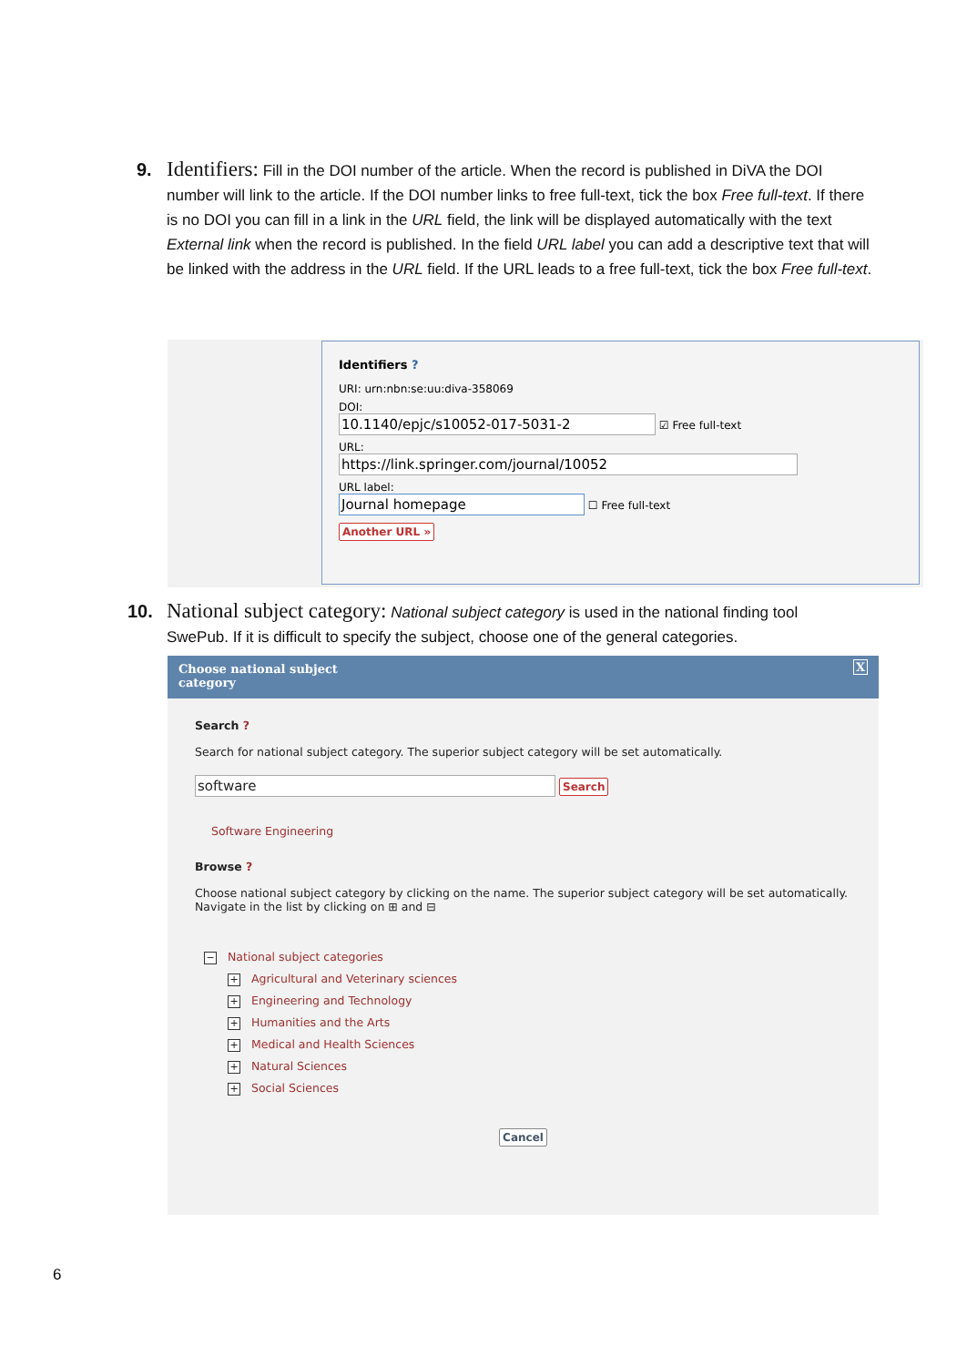9. Identifiers: Fill in the DOI number of the article. When the record is published in DiVA the DOI
number will link to the article. If the DOI number links to free full-text, tick the box Free full-text. If there is no DOI you can fill in a link in the URL field, the link will be displayed automatically with the text External link when the record is published. In the field URL label you can add a descriptive text that will be linked with the address in the URL field. If the URL leads to a free full-text, tick the box Free full-text.
Identifiers ?
URI: urn:nbn:se:uu:diva-358069
DOI:
10.1140/epjc/s10052-017-5031-2 ☑ Free full-text
URL:
https://link.springer.com/journal/10052
URL label:
Journal homepage ☐ Free full-text
Another URL »
10. National subject category: National subject category is used in the national finding tool
SwePub. If it is difficult to specify the subject, choose one of the general categories.
Choose national subject
category X
Search ?
Search for national subject category. The superior subject category will be set automatically.
software Search
Software Engineering
Browse ?
Choose national subject category by clicking on the name. The superior subject category will be set automatically.
Navigate in the list by clicking on ⊞ and ⊟
− National subject categories
+ Agricultural and Veterinary sciences
+ Engineering and Technology
+ Humanities and the Arts
+ Medical and Health Sciences
+ Natural Sciences
+ Social Sciences
Cancel
6